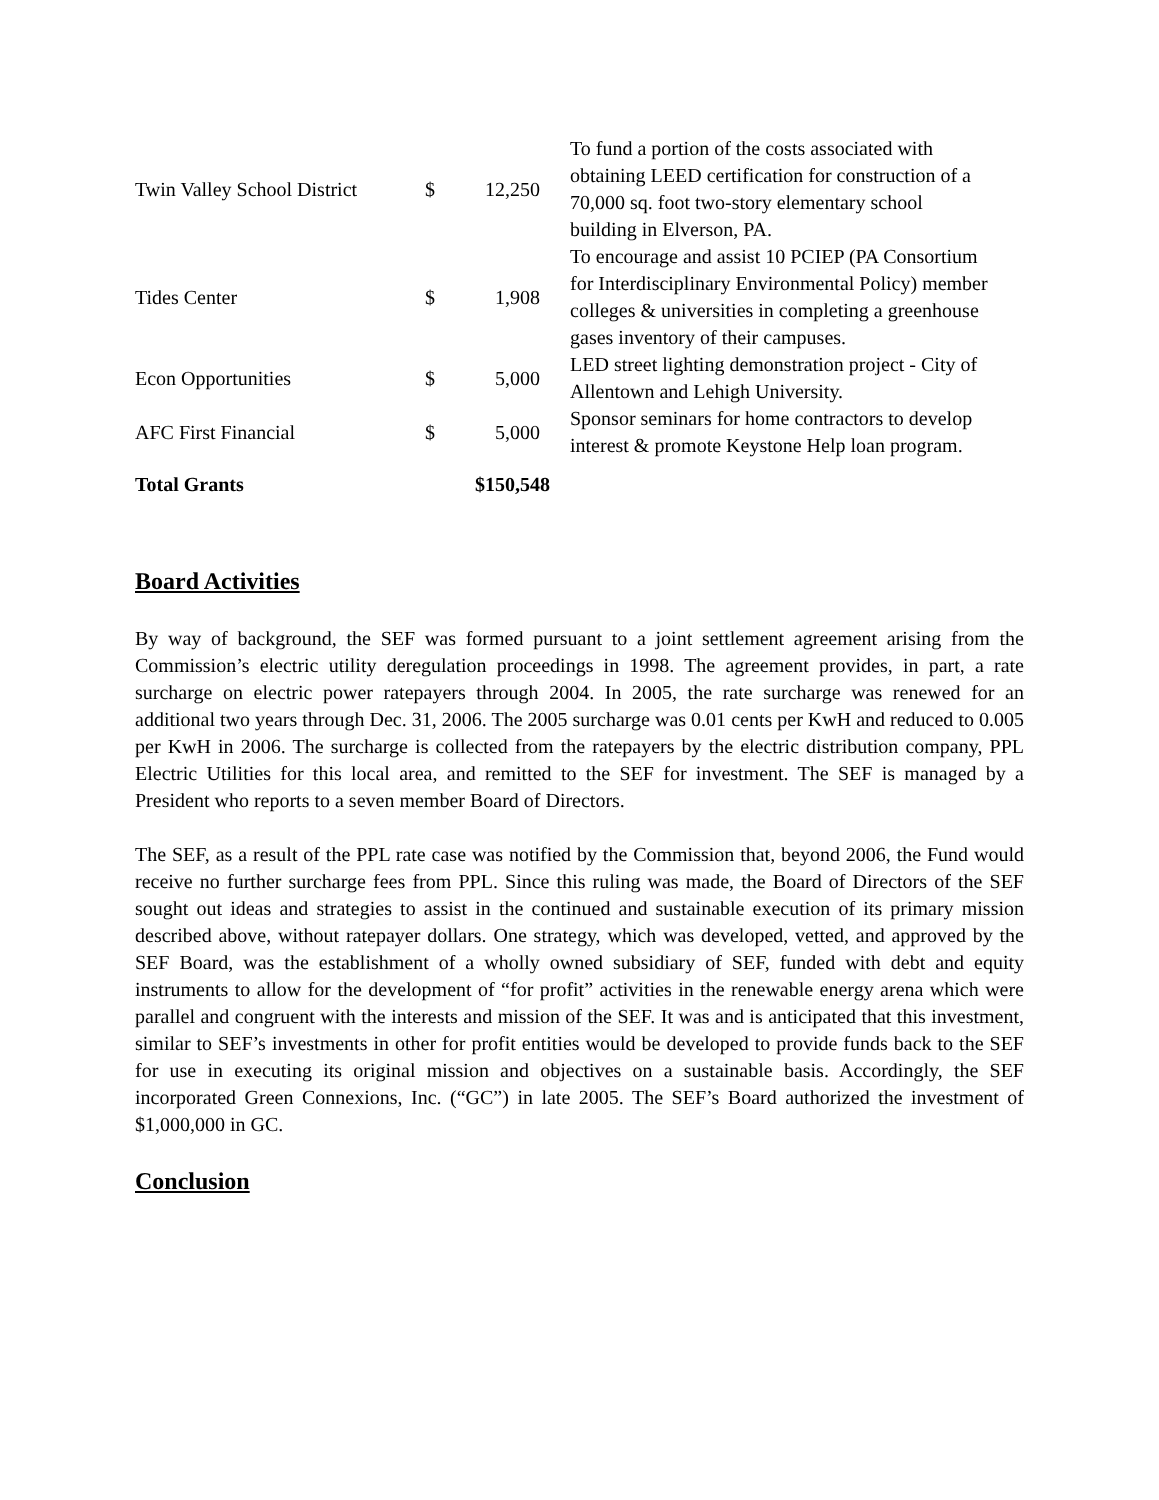| Twin Valley School District | $ | 12,250 | To fund a portion of the costs associated with obtaining LEED certification for construction of a 70,000 sq. foot two-story elementary school building in Elverson, PA. |
| Tides Center | $ | 1,908 | To encourage and assist 10 PCIEP (PA Consortium for Interdisciplinary Environmental Policy) member colleges & universities in completing a greenhouse gases inventory of their campuses. |
| Econ Opportunities | $ | 5,000 | LED street lighting demonstration project - City of Allentown and Lehigh University. |
| AFC First Financial | $ | 5,000 | Sponsor seminars for home contractors to develop interest & promote Keystone Help loan program. |
| Total Grants | $150,548 | | |
Board Activities
By way of background, the SEF was formed pursuant to a joint settlement agreement arising from the Commission’s electric utility deregulation proceedings in 1998. The agreement provides, in part, a rate surcharge on electric power ratepayers through 2004. In 2005, the rate surcharge was renewed for an additional two years through Dec. 31, 2006. The 2005 surcharge was 0.01 cents per KwH and reduced to 0.005 per KwH in 2006. The surcharge is collected from the ratepayers by the electric distribution company, PPL Electric Utilities for this local area, and remitted to the SEF for investment. The SEF is managed by a President who reports to a seven member Board of Directors.
The SEF, as a result of the PPL rate case was notified by the Commission that, beyond 2006, the Fund would receive no further surcharge fees from PPL. Since this ruling was made, the Board of Directors of the SEF sought out ideas and strategies to assist in the continued and sustainable execution of its primary mission described above, without ratepayer dollars. One strategy, which was developed, vetted, and approved by the SEF Board, was the establishment of a wholly owned subsidiary of SEF, funded with debt and equity instruments to allow for the development of “for profit” activities in the renewable energy arena which were parallel and congruent with the interests and mission of the SEF. It was and is anticipated that this investment, similar to SEF’s investments in other for profit entities would be developed to provide funds back to the SEF for use in executing its original mission and objectives on a sustainable basis. Accordingly, the SEF incorporated Green Connexions, Inc. (“GC”) in late 2005. The SEF’s Board authorized the investment of $1,000,000 in GC.
Conclusion